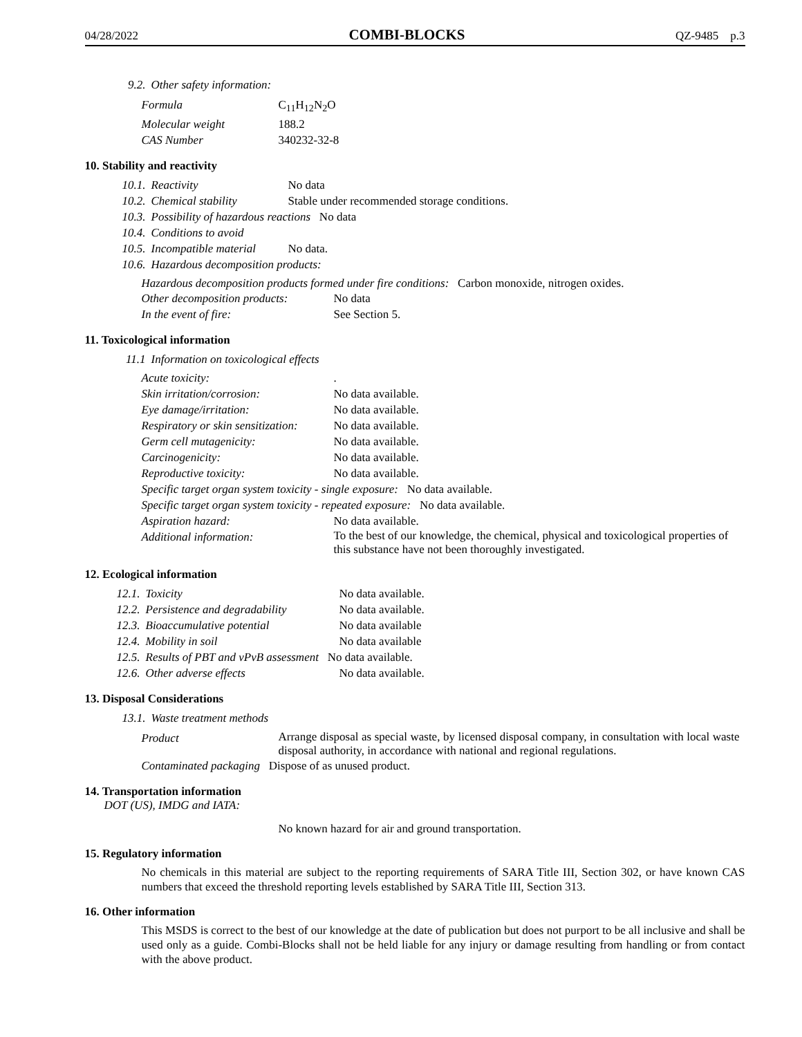04/28/2022 COMBI-BLOCKS QZ-9485 p.3
| 9.2. | Other safety information: |
| Formula | C<sub>11</sub>H<sub>12</sub>N<sub>2</sub>O |
| Molecular weight | 188.2 |
| CAS Number | 340232-32-8 |
10. Stability and reactivity
| 10.1. | Reactivity | No data |
| 10.2. | Chemical stability | Stable under recommended storage conditions. |
| 10.3. | Possibility of hazardous reactions No data | |
| 10.4. | Conditions to avoid | |
| 10.5. | Incompatible material | No data. |
| 10.6. | Hazardous decomposition products: | |
Hazardous decomposition products formed under fire conditions: Carbon monoxide, nitrogen oxides.
| Other decomposition products: | No data |
| In the event of fire: | See Section 5. |
11. Toxicological information
| 11.1 | Information on toxicological effects |
| Acute toxicity: | . |
| Skin irritation/corrosion: | No data available. |
| Eye damage/irritation: | No data available. |
| Respiratory or skin sensitization: | No data available. |
| Germ cell mutagenicity: | No data available. |
| Carcinogenicity: | No data available. |
| Reproductive toxicity: | No data available. |
| Specific target organ system toxicity - single exposure: No data available. | |
| Specific target organ system toxicity - repeated exposure: No data available. | |
| Aspiration hazard: | No data available. |
| Additional information: | To the best of our knowledge, the chemical, physical and toxicological properties of this substance have not been thoroughly investigated. |
12. Ecological information
| 12.1. | Toxicity | No data available. |
| 12.2. | Persistence and degradability | No data available. |
| 12.3. | Bioaccumulative potential | No data available |
| 12.4. | Mobility in soil | No data available |
| 12.5. | Results of PBT and vPvB assessment No data available. | |
| 12.6. | Other adverse effects | No data available. |
13. Disposal Considerations
| 13.1. | Waste treatment methods |
| Product | Arrange disposal as special waste, by licensed disposal company, in consultation with local waste disposal authority, in accordance with national and regional regulations. |
| Contaminated packaging Dispose of as unused product. | |
14. Transportation information
DOT (US), IMDG and IATA:
No known hazard for air and ground transportation.
15. Regulatory information
No chemicals in this material are subject to the reporting requirements of SARA Title III, Section 302, or have known CAS numbers that exceed the threshold reporting levels established by SARA Title III, Section 313.
16. Other information
This MSDS is correct to the best of our knowledge at the date of publication but does not purport to be all inclusive and shall be used only as a guide. Combi-Blocks shall not be held liable for any injury or damage resulting from handling or from contact with the above product.